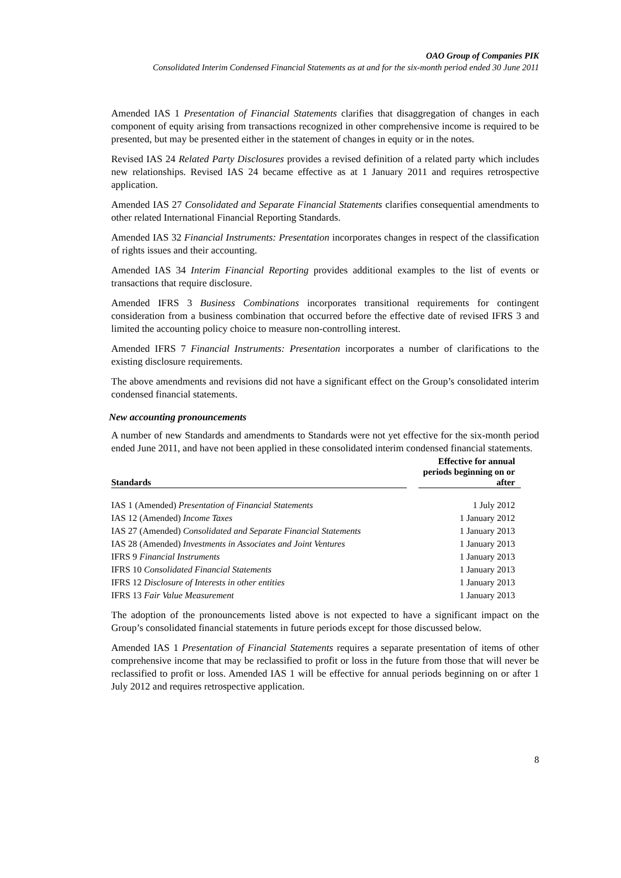OAO Group of Companies PIK
Consolidated Interim Condensed Financial Statements as at and for the six-month period ended 30 June 2011
Amended IAS 1 Presentation of Financial Statements clarifies that disaggregation of changes in each component of equity arising from transactions recognized in other comprehensive income is required to be presented, but may be presented either in the statement of changes in equity or in the notes.
Revised IAS 24 Related Party Disclosures provides a revised definition of a related party which includes new relationships. Revised IAS 24 became effective as at 1 January 2011 and requires retrospective application.
Amended IAS 27 Consolidated and Separate Financial Statements clarifies consequential amendments to other related International Financial Reporting Standards.
Amended IAS 32 Financial Instruments: Presentation incorporates changes in respect of the classification of rights issues and their accounting.
Amended IAS 34 Interim Financial Reporting provides additional examples to the list of events or transactions that require disclosure.
Amended IFRS 3 Business Combinations incorporates transitional requirements for contingent consideration from a business combination that occurred before the effective date of revised IFRS 3 and limited the accounting policy choice to measure non-controlling interest.
Amended IFRS 7 Financial Instruments: Presentation incorporates a number of clarifications to the existing disclosure requirements.
The above amendments and revisions did not have a significant effect on the Group’s consolidated interim condensed financial statements.
New accounting pronouncements
A number of new Standards and amendments to Standards were not yet effective for the six-month period ended June 2011, and have not been applied in these consolidated interim condensed financial statements.
| Standards | | Effective for annual periods beginning on or after |
| --- | --- | --- |
| IAS 1 (Amended) Presentation of Financial Statements | | 1 July 2012 |
| IAS 12 (Amended) Income Taxes | | 1 January 2012 |
| IAS 27 (Amended) Consolidated and Separate Financial Statements | | 1 January 2013 |
| IAS 28 (Amended) Investments in Associates and Joint Ventures | | 1 January 2013 |
| IFRS 9 Financial Instruments | | 1 January 2013 |
| IFRS 10 Consolidated Financial Statements | | 1 January 2013 |
| IFRS 12 Disclosure of Interests in other entities | | 1 January 2013 |
| IFRS 13 Fair Value Measurement | | 1 January 2013 |
The adoption of the pronouncements listed above is not expected to have a significant impact on the Group’s consolidated financial statements in future periods except for those discussed below.
Amended IAS 1 Presentation of Financial Statements requires a separate presentation of items of other comprehensive income that may be reclassified to profit or loss in the future from those that will never be reclassified to profit or loss. Amended IAS 1 will be effective for annual periods beginning on or after 1 July 2012 and requires retrospective application.
8